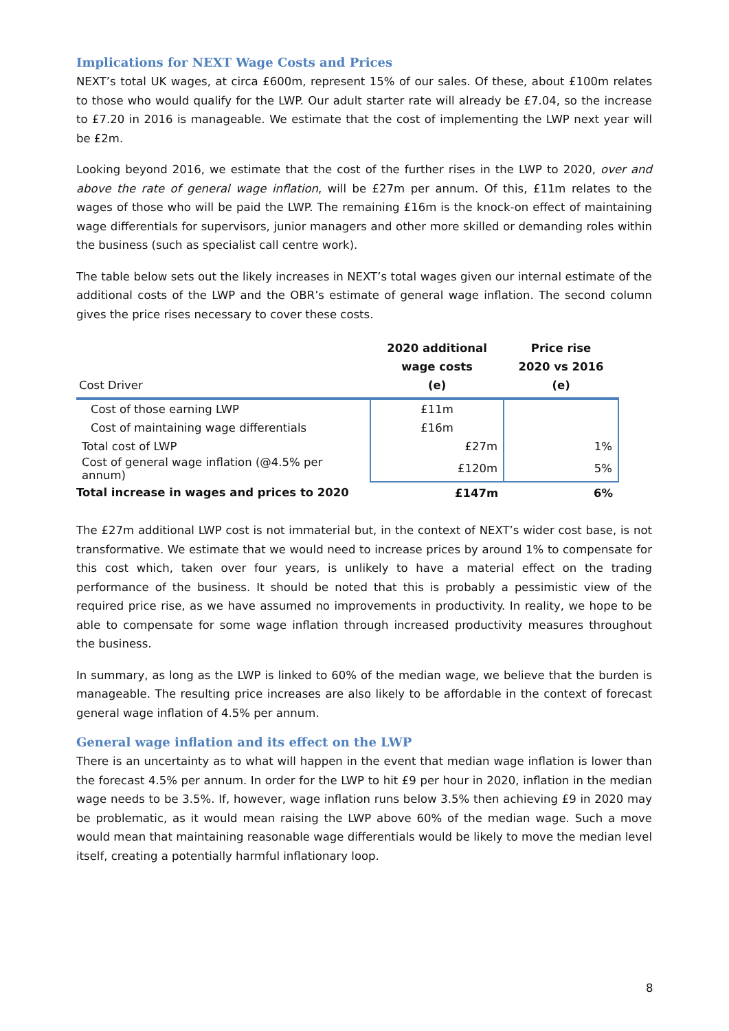Implications for NEXT Wage Costs and Prices
NEXT’s total UK wages, at circa £600m, represent 15% of our sales. Of these, about £100m relates to those who would qualify for the LWP. Our adult starter rate will already be £7.04, so the increase to £7.20 in 2016 is manageable. We estimate that the cost of implementing the LWP next year will be £2m.
Looking beyond 2016, we estimate that the cost of the further rises in the LWP to 2020, over and above the rate of general wage inflation, will be £27m per annum. Of this, £11m relates to the wages of those who will be paid the LWP. The remaining £16m is the knock-on effect of maintaining wage differentials for supervisors, junior managers and other more skilled or demanding roles within the business (such as specialist call centre work).
The table below sets out the likely increases in NEXT’s total wages given our internal estimate of the additional costs of the LWP and the OBR’s estimate of general wage inflation. The second column gives the price rises necessary to cover these costs.
| Cost Driver | 2020 additional wage costs (e) | Price rise 2020 vs 2016 (e) |
| --- | --- | --- |
| Cost of those earning LWP | £11m | |
| Cost of maintaining wage differentials | £16m | |
| Total cost of LWP | £27m | 1% |
| Cost of general wage inflation (@4.5% per annum) | £120m | 5% |
| Total increase in wages and prices to 2020 | £147m | 6% |
The £27m additional LWP cost is not immaterial but, in the context of NEXT’s wider cost base, is not transformative. We estimate that we would need to increase prices by around 1% to compensate for this cost which, taken over four years, is unlikely to have a material effect on the trading performance of the business. It should be noted that this is probably a pessimistic view of the required price rise, as we have assumed no improvements in productivity. In reality, we hope to be able to compensate for some wage inflation through increased productivity measures throughout the business.
In summary, as long as the LWP is linked to 60% of the median wage, we believe that the burden is manageable. The resulting price increases are also likely to be affordable in the context of forecast general wage inflation of 4.5% per annum.
General wage inflation and its effect on the LWP
There is an uncertainty as to what will happen in the event that median wage inflation is lower than the forecast 4.5% per annum. In order for the LWP to hit £9 per hour in 2020, inflation in the median wage needs to be 3.5%. If, however, wage inflation runs below 3.5% then achieving £9 in 2020 may be problematic, as it would mean raising the LWP above 60% of the median wage. Such a move would mean that maintaining reasonable wage differentials would be likely to move the median level itself, creating a potentially harmful inflationary loop.
8